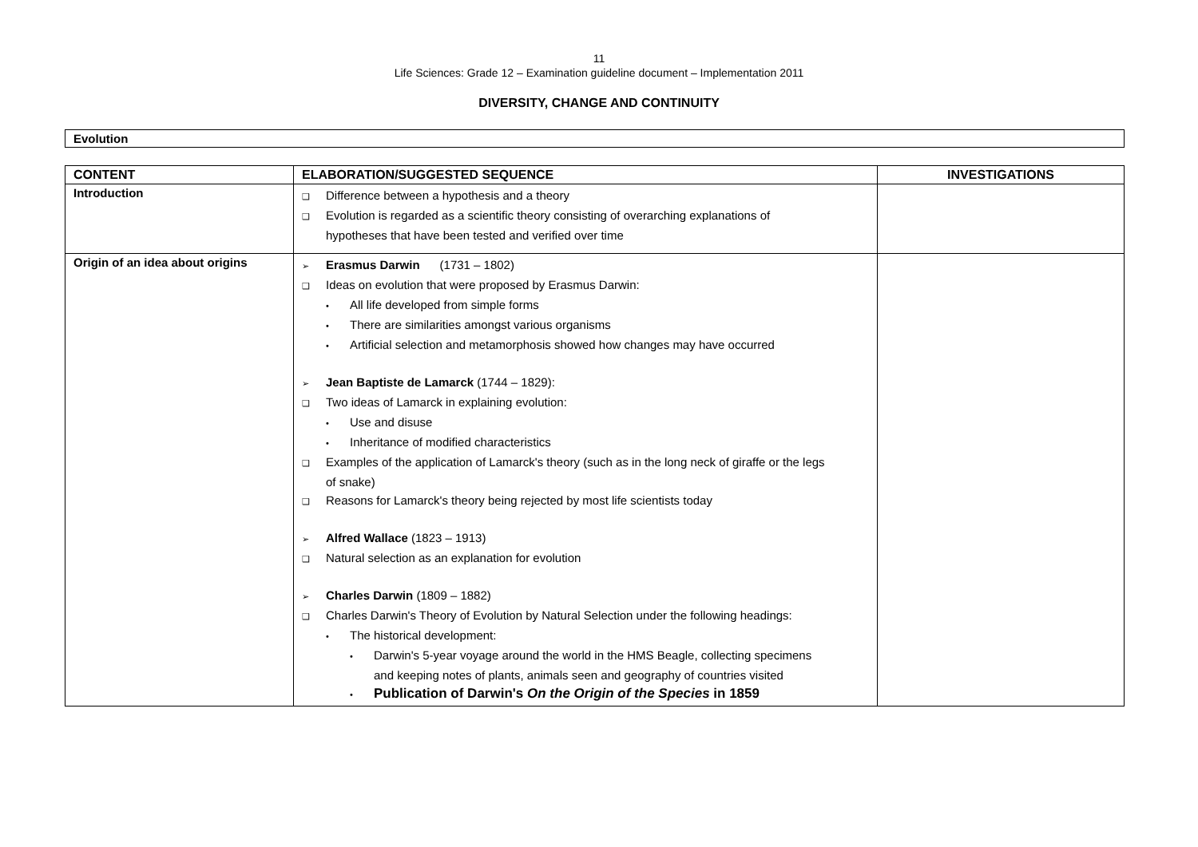11
Life Sciences: Grade 12 – Examination guideline document – Implementation 2011
DIVERSITY, CHANGE AND CONTINUITY
Evolution
| CONTENT | ELABORATION/SUGGESTED SEQUENCE | INVESTIGATIONS |
| --- | --- | --- |
| Introduction | ❑ Difference between a hypothesis and a theory ❑ Evolution is regarded as a scientific theory consisting of overarching explanations of hypotheses that have been tested and verified over time | |
| Origin of an idea about origins | ➢ Erasmus Darwin (1731 – 1802) ❑ Ideas on evolution that were proposed by Erasmus Darwin: • All life developed from simple forms • There are similarities amongst various organisms • Artificial selection and metamorphosis showed how changes may have occurred ➢ Jean Baptiste de Lamarck (1744 – 1829): ❑ Two ideas of Lamarck in explaining evolution: • Use and disuse • Inheritance of modified characteristics ❑ Examples of the application of Lamarck's theory (such as in the long neck of giraffe or the legs of snake) ❑ Reasons for Lamarck's theory being rejected by most life scientists today ➢ Alfred Wallace (1823 – 1913) ❑ Natural selection as an explanation for evolution ➢ Charles Darwin (1809 – 1882) ❑ Charles Darwin's Theory of Evolution by Natural Selection under the following headings: • The historical development: • Darwin's 5-year voyage around the world in the HMS Beagle, collecting specimens and keeping notes of plants, animals seen and geography of countries visited • Publication of Darwin's On the Origin of the Species in 1859 | |